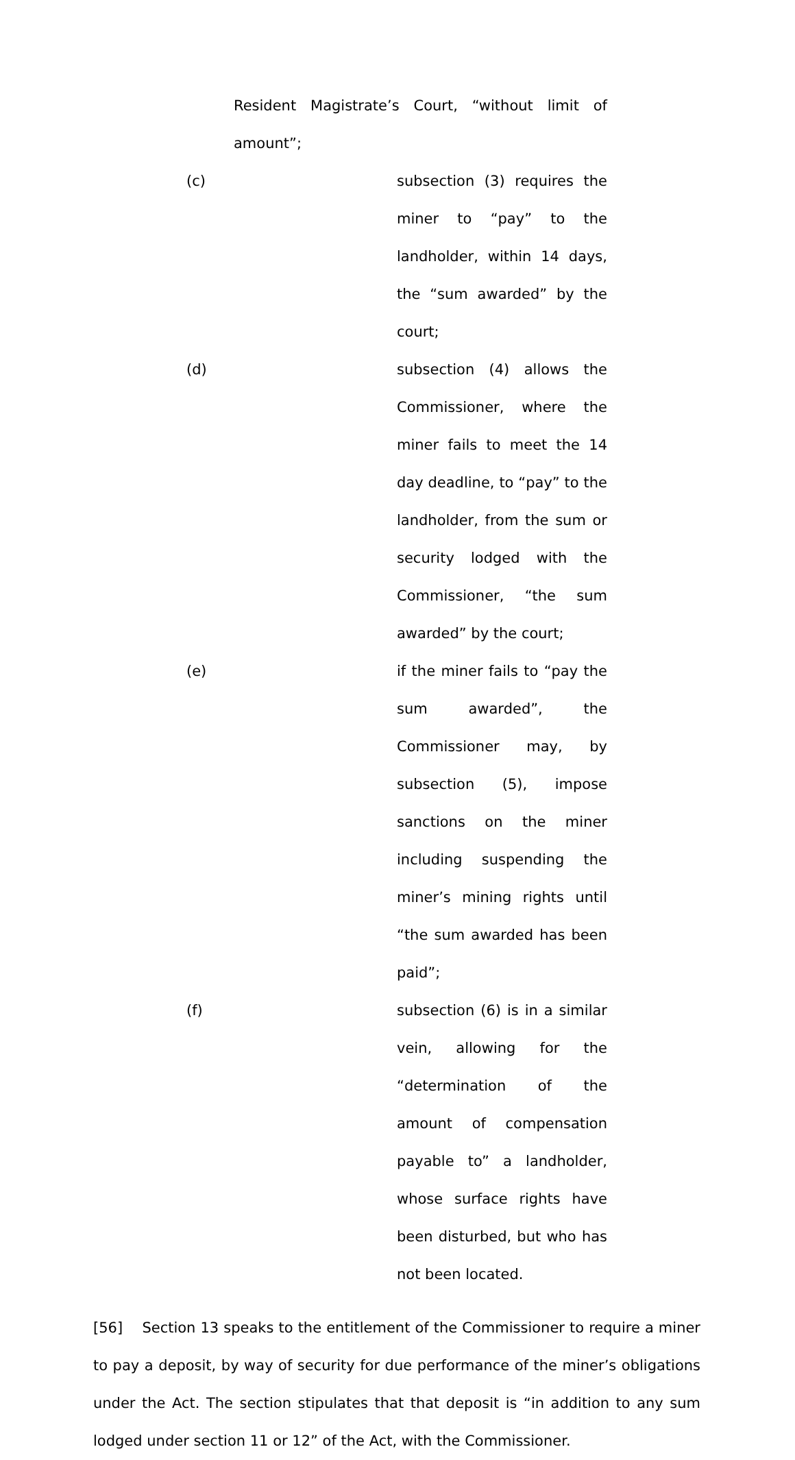Resident Magistrate’s Court, “without limit of amount”;
(c) subsection (3) requires the miner to “pay” to the landholder, within 14 days, the “sum awarded” by the court;
(d) subsection (4) allows the Commissioner, where the miner fails to meet the 14 day deadline, to “pay” to the landholder, from the sum or security lodged with the Commissioner, “the sum awarded” by the court;
(e) if the miner fails to “pay the sum awarded”, the Commissioner may, by subsection (5), impose sanctions on the miner including suspending the miner’s mining rights until “the sum awarded has been paid”;
(f) subsection (6) is in a similar vein, allowing for the “determination of the amount of compensation payable to” a landholder, whose surface rights have been disturbed, but who has not been located.
[56] Section 13 speaks to the entitlement of the Commissioner to require a miner to pay a deposit, by way of security for due performance of the miner’s obligations under the Act. The section stipulates that that deposit is “in addition to any sum lodged under section 11 or 12” of the Act, with the Commissioner.